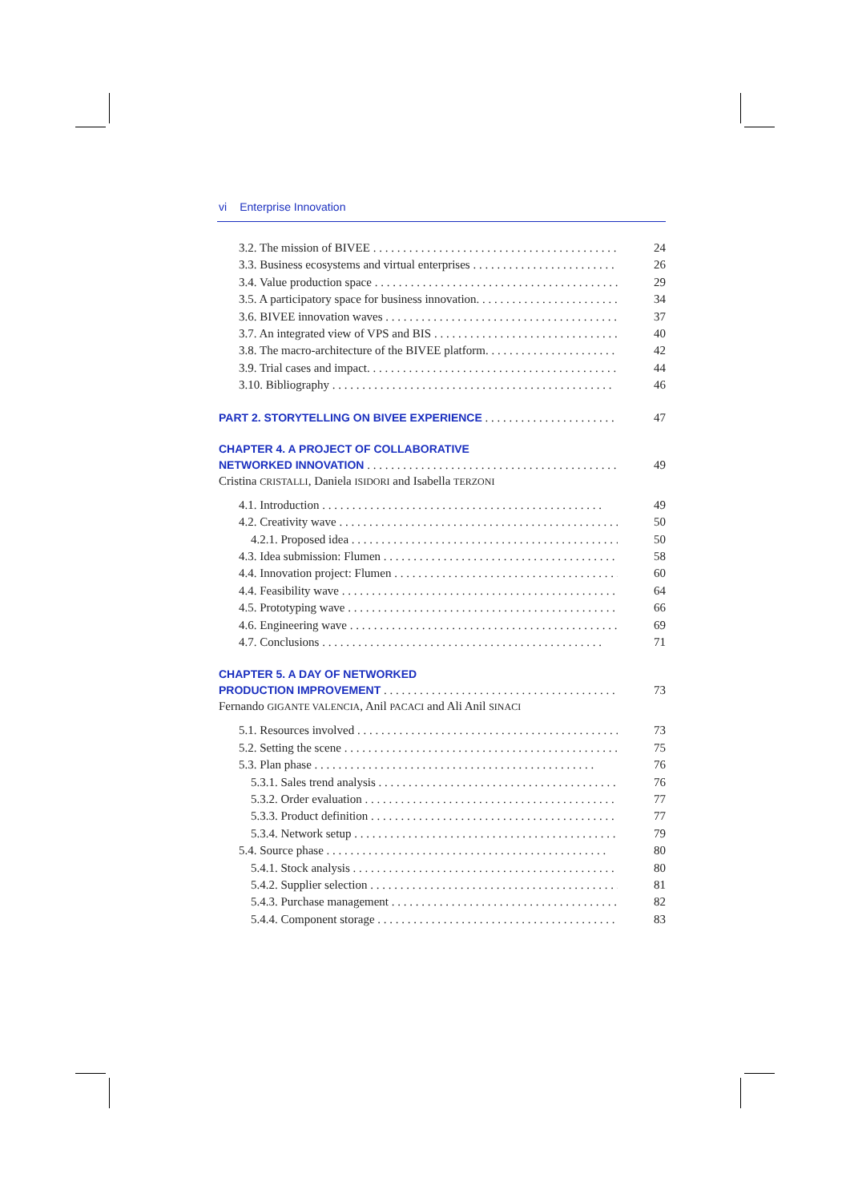vi Enterprise Innovation
3.2. The mission of BIVEE 24
3.3. Business ecosystems and virtual enterprises 26
3.4. Value production space 29
3.5. A participatory space for business innovation. 34
3.6. BIVEE innovation waves 37
3.7. An integrated view of VPS and BIS 40
3.8. The macro-architecture of the BIVEE platform. 42
3.9. Trial cases and impact. 44
3.10. Bibliography 46
PART 2. STORYTELLING ON BIVEE EXPERIENCE 47
CHAPTER 4. A PROJECT OF COLLABORATIVE
NETWORKED INNOVATION 49
Cristina CRISTALLI, Daniela ISIDORI and Isabella TERZONI
4.1. Introduction 49
4.2. Creativity wave 50
4.2.1. Proposed idea 50
4.3. Idea submission: Flumen 58
4.4. Innovation project: Flumen 60
4.4. Feasibility wave 64
4.5. Prototyping wave 66
4.6. Engineering wave 69
4.7. Conclusions 71
CHAPTER 5. A DAY OF NETWORKED
PRODUCTION IMPROVEMENT 73
Fernando GIGANTE VALENCIA, Anil PACACI and Ali Anil SINACI
5.1. Resources involved 73
5.2. Setting the scene 75
5.3. Plan phase 76
5.3.1. Sales trend analysis 76
5.3.2. Order evaluation 77
5.3.3. Product definition 77
5.3.4. Network setup 79
5.4. Source phase 80
5.4.1. Stock analysis 80
5.4.2. Supplier selection 81
5.4.3. Purchase management 82
5.4.4. Component storage 83